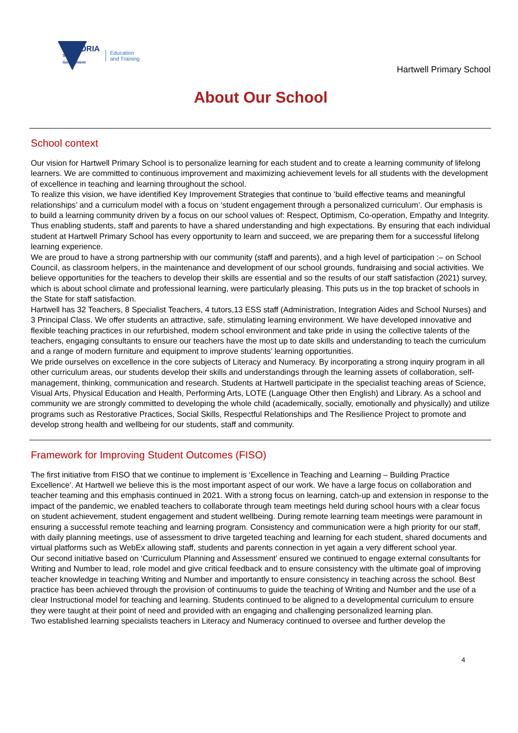VICTORIA
State
Government
Education
and Training
Hartwell Primary School
About Our School
School context
Our vision for Hartwell Primary School is to personalize learning for each student and to create a learning community of lifelong learners. We are committed to continuous improvement and maximizing achievement levels for all students with the development of excellence in teaching and learning throughout the school.
To realize this vision, we have identified Key Improvement Strategies that continue to ’build effective teams and meaningful relationships’ and a curriculum model with a focus on ‘student engagement through a personalized curriculum’. Our emphasis is to build a learning community driven by a focus on our school values of: Respect, Optimism, Co-operation, Empathy and Integrity. Thus enabling students, staff and parents to have a shared understanding and high expectations. By ensuring that each individual student at Hartwell Primary School has every opportunity to learn and succeed, we are preparing them for a successful lifelong learning experience.
We are proud to have a strong partnership with our community (staff and parents), and a high level of participation :– on School Council, as classroom helpers, in the maintenance and development of our school grounds, fundraising and social activities. We believe opportunities for the teachers to develop their skills are essential and so the results of our staff satisfaction (2021) survey, which is about school climate and professional learning, were particularly pleasing. This puts us in the top bracket of schools in the State for staff satisfaction.
Hartwell has 32 Teachers, 8 Specialist Teachers, 4 tutors,13 ESS staff (Administration, Integration Aides and School Nurses) and 3 Principal Class. We offer students an attractive, safe, stimulating learning environment. We have developed innovative and flexible teaching practices in our refurbished, modern school environment and take pride in using the collective talents of the teachers, engaging consultants to ensure our teachers have the most up to date skills and understanding to teach the curriculum and a range of modern furniture and equipment to improve students’ learning opportunities.
We pride ourselves on excellence in the core subjects of Literacy and Numeracy. By incorporating a strong inquiry program in all other curriculum areas, our students develop their skills and understandings through the learning assets of collaboration, self-management, thinking, communication and research. Students at Hartwell participate in the specialist teaching areas of Science, Visual Arts, Physical Education and Health, Performing Arts, LOTE (Language Other then English) and Library. As a school and community we are strongly committed to developing the whole child (academically, socially, emotionally and physically) and utilize programs such as Restorative Practices, Social Skills, Respectful Relationships and The Resilience Project to promote and develop strong health and wellbeing for our students, staff and community.
Framework for Improving Student Outcomes (FISO)
The first initiative from FISO that we continue to implement is ‘Excellence in Teaching and Learning – Building Practice Excellence’. At Hartwell we believe this is the most important aspect of our work. We have a large focus on collaboration and teacher teaming and this emphasis continued in 2021. With a strong focus on learning, catch-up and extension in response to the impact of the pandemic, we enabled teachers to collaborate through team meetings held during school hours with a clear focus on student achievement, student engagement and student wellbeing. During remote learning team meetings were paramount in ensuring a successful remote teaching and learning program. Consistency and communication were a high priority for our staff, with daily planning meetings, use of assessment to drive targeted teaching and learning for each student, shared documents and virtual platforms such as WebEx allowing staff, students and parents connection in yet again a very different school year.
Our second initiative based on ‘Curriculum Planning and Assessment’ ensured we continued to engage external consultants for Writing and Number to lead, role model and give critical feedback and to ensure consistency with the ultimate goal of improving teacher knowledge in teaching Writing and Number and importantly to ensure consistency in teaching across the school. Best practice has been achieved through the provision of continuums to guide the teaching of Writing and Number and the use of a clear Instructional model for teaching and learning. Students continued to be aligned to a developmental curriculum to ensure they were taught at their point of need and provided with an engaging and challenging personalized learning plan.
Two established learning specialists teachers in Literacy and Numeracy continued to oversee and further develop the
4